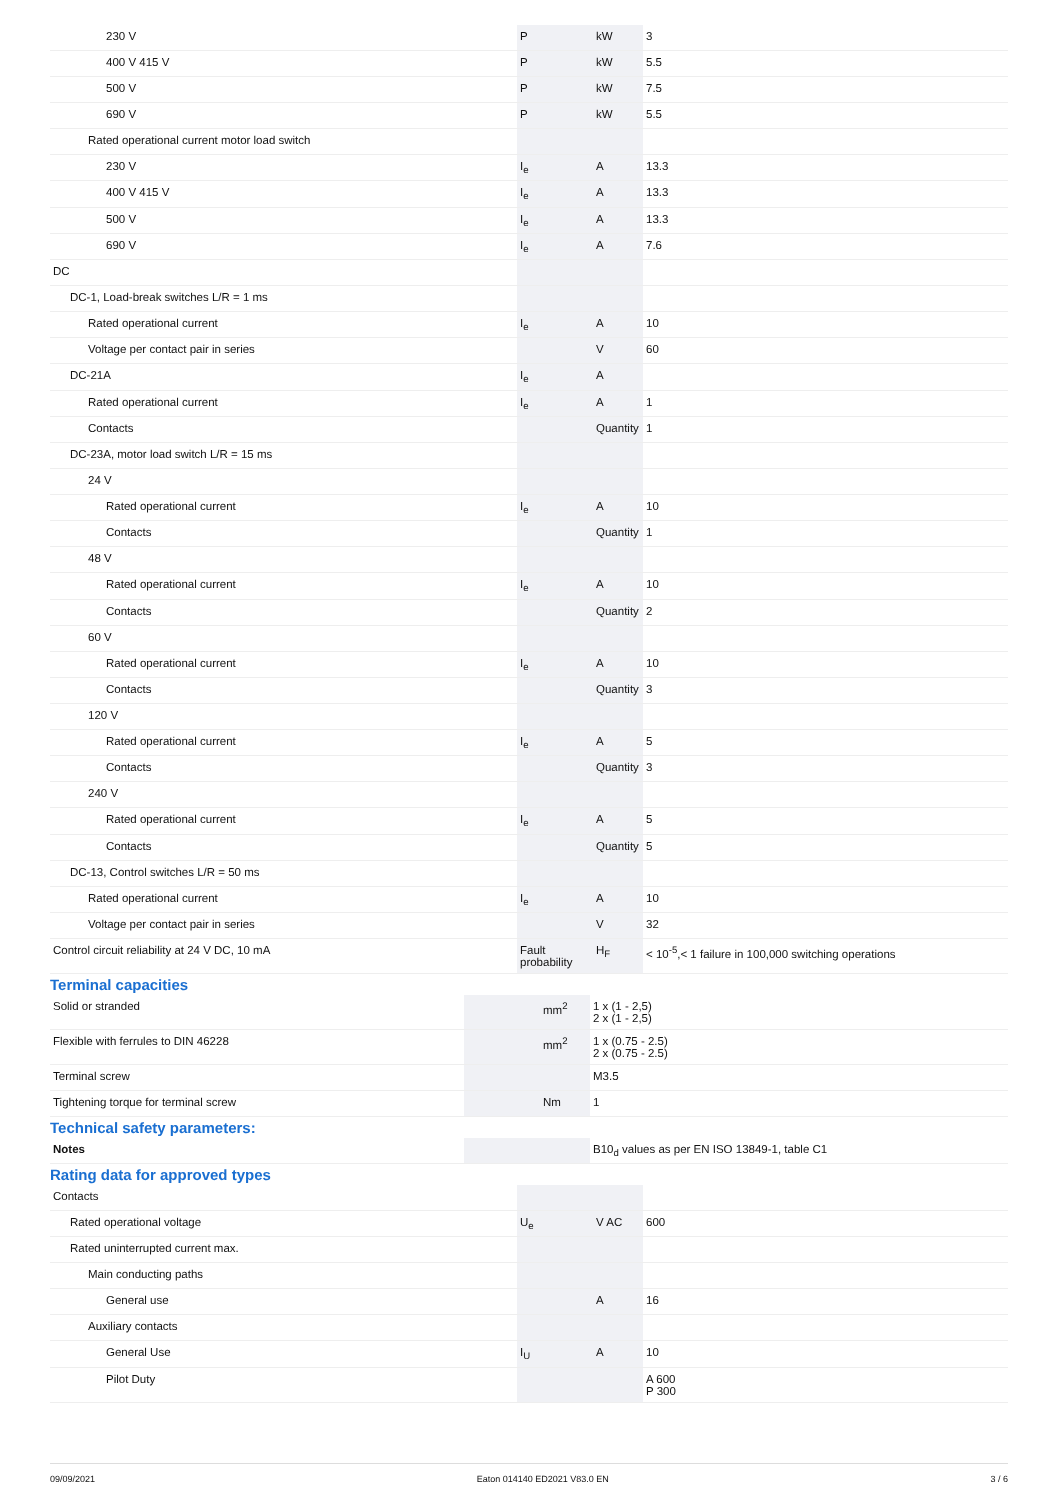| 230 V | P | kW | 3 |
| 400 V 415 V | P | kW | 5.5 |
| 500 V | P | kW | 7.5 |
| 690 V | P | kW | 5.5 |
| Rated operational current motor load switch | | | |
| 230 V | I<sub>e</sub> | A | 13.3 |
| 400 V 415 V | I<sub>e</sub> | A | 13.3 |
| 500 V | I<sub>e</sub> | A | 13.3 |
| 690 V | I<sub>e</sub> | A | 7.6 |
| DC | | | |
| DC-1, Load-break switches L/R = 1 ms | | | |
| Rated operational current | I<sub>e</sub> | A | 10 |
| Voltage per contact pair in series | | V | 60 |
| DC-21A | I<sub>e</sub> | A | |
| Rated operational current | I<sub>e</sub> | A | 1 |
| Contacts | | Quantity | 1 |
| DC-23A, motor load switch L/R = 15 ms | | | |
| 24 V | | | |
| Rated operational current | I<sub>e</sub> | A | 10 |
| Contacts | | Quantity | 1 |
| 48 V | | | |
| Rated operational current | I<sub>e</sub> | A | 10 |
| Contacts | | Quantity | 2 |
| 60 V | | | |
| Rated operational current | I<sub>e</sub> | A | 10 |
| Contacts | | Quantity | 3 |
| 120 V | | | |
| Rated operational current | I<sub>e</sub> | A | 5 |
| Contacts | | Quantity | 3 |
| 240 V | | | |
| Rated operational current | I<sub>e</sub> | A | 5 |
| Contacts | | Quantity | 5 |
| DC-13, Control switches L/R = 50 ms | | | |
| Rated operational current | I<sub>e</sub> | A | 10 |
| Voltage per contact pair in series | | V | 32 |
| Control circuit reliability at 24 V DC, 10 mA | Fault probability | H<sub>F</sub> | < 10<sup>-5</sup>,< 1 failure in 100,000 switching operations |
Terminal capacities
| Solid or stranded | | mm<sup>2</sup> | 1 x (1 - 2,5) 2 x (1 - 2,5) |
| Flexible with ferrules to DIN 46228 | | mm<sup>2</sup> | 1 x (0.75 - 2.5) 2 x (0.75 - 2.5) |
| Terminal screw | | | M3.5 |
| Tightening torque for terminal screw | | Nm | 1 |
Technical safety parameters:
| Notes | | | B10<sub>d</sub> values as per EN ISO 13849-1, table C1 |
Rating data for approved types
| Contacts | | | |
| Rated operational voltage | U<sub>e</sub> | V AC | 600 |
| Rated uninterrupted current max. | | | |
| Main conducting paths | | | |
| General use | | A | 16 |
| Auxiliary contacts | | | |
| General Use | I<sub>U</sub> | A | 10 |
| Pilot Duty | | | A 600 P 300 |
09/09/2021 Eaton 014140 ED2021 V83.0 EN 3 / 6